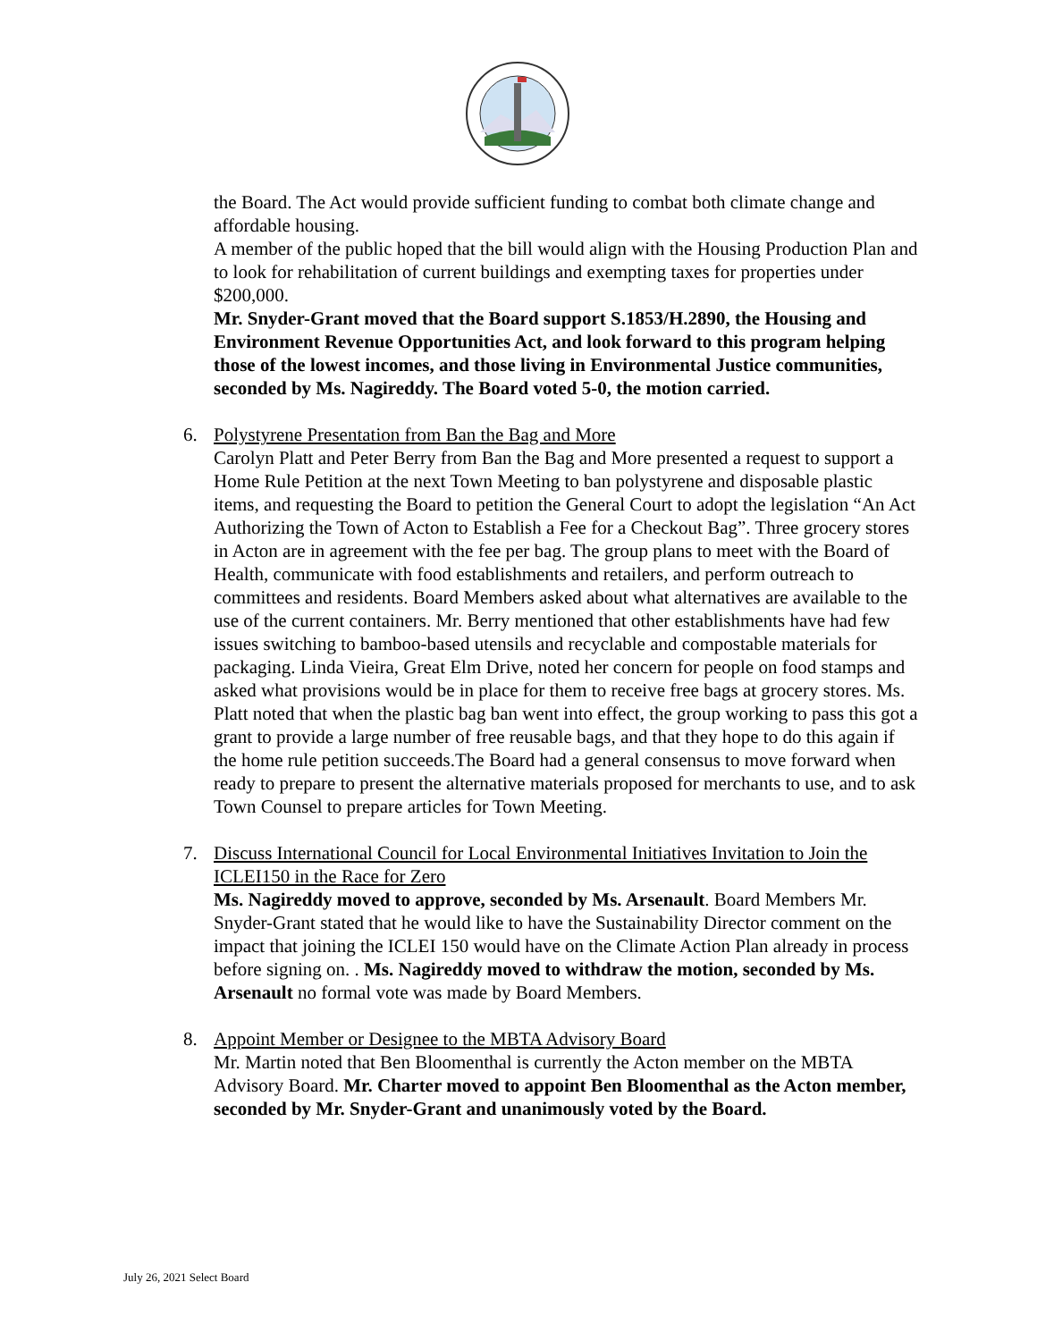the Board. The Act would provide sufficient funding to combat both climate change and affordable housing.
A member of the public hoped that the bill would align with the Housing Production Plan and to look for rehabilitation of current buildings and exempting taxes for properties under $200,000.
Mr. Snyder-Grant moved that the Board support S.1853/H.2890, the Housing and Environment Revenue Opportunities Act, and look forward to this program helping those of the lowest incomes, and those living in Environmental Justice communities, seconded by Ms. Nagireddy. The Board voted 5-0, the motion carried.
6.
Polystyrene Presentation from Ban the Bag and More
Carolyn Platt and Peter Berry from Ban the Bag and More presented a request to support a Home Rule Petition at the next Town Meeting to ban polystyrene and disposable plastic items, and requesting the Board to petition the General Court to adopt the legislation “An Act Authorizing the Town of Acton to Establish a Fee for a Checkout Bag”. Three grocery stores in Acton are in agreement with the fee per bag. The group plans to meet with the Board of Health, communicate with food establishments and retailers, and perform outreach to committees and residents. Board Members asked about what alternatives are available to the use of the current containers. Mr. Berry mentioned that other establishments have had few issues switching to bamboo-based utensils and recyclable and compostable materials for packaging. Linda Vieira, Great Elm Drive, noted her concern for people on food stamps and asked what provisions would be in place for them to receive free bags at grocery stores. Ms. Platt noted that when the plastic bag ban went into effect, the group working to pass this got a grant to provide a large number of free reusable bags, and that they hope to do this again if the home rule petition succeeds.The Board had a general consensus to move forward when ready to prepare to present the alternative materials proposed for merchants to use, and to ask Town Counsel to prepare articles for Town Meeting.
7.
Discuss International Council for Local Environmental Initiatives Invitation to Join the ICLEI150 in the Race for Zero
Ms. Nagireddy moved to approve, seconded by Ms. Arsenault. Board Members Mr. Snyder-Grant stated that he would like to have the Sustainability Director comment on the impact that joining the ICLEI 150 would have on the Climate Action Plan already in process before signing on. . Ms. Nagireddy moved to withdraw the motion, seconded by Ms. Arsenault no formal vote was made by Board Members.
8.
Appoint Member or Designee to the MBTA Advisory Board
Mr. Martin noted that Ben Bloomenthal is currently the Acton member on the MBTA Advisory Board. Mr. Charter moved to appoint Ben Bloomenthal as the Acton member, seconded by Mr. Snyder-Grant and unanimously voted by the Board.
July 26, 2021 Select Board